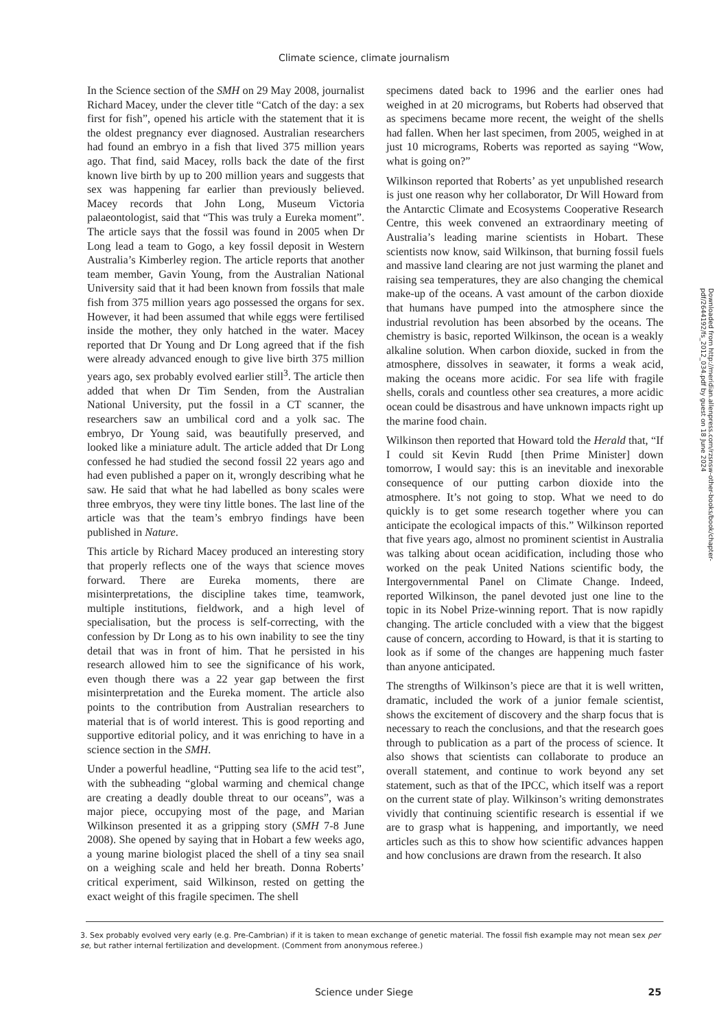Climate science, climate journalism
In the Science section of the SMH on 29 May 2008, journalist Richard Macey, under the clever title “Catch of the day: a sex first for fish”, opened his article with the statement that it is the oldest pregnancy ever diagnosed. Australian researchers had found an embryo in a fish that lived 375 million years ago. That find, said Macey, rolls back the date of the first known live birth by up to 200 million years and suggests that sex was happening far earlier than previously believed. Macey records that John Long, Museum Victoria palaeontologist, said that “This was truly a Eureka moment”. The article says that the fossil was found in 2005 when Dr Long lead a team to Gogo, a key fossil deposit in Western Australia’s Kimberley region. The article reports that another team member, Gavin Young, from the Australian National University said that it had been known from fossils that male fish from 375 million years ago possessed the organs for sex. However, it had been assumed that while eggs were fertilised inside the mother, they only hatched in the water. Macey reported that Dr Young and Dr Long agreed that if the fish were already advanced enough to give live birth 375 million years ago, sex probably evolved earlier still<sup>3</sup>. The article then added that when Dr Tim Senden, from the Australian National University, put the fossil in a CT scanner, the researchers saw an umbilical cord and a yolk sac. The embryo, Dr Young said, was beautifully preserved, and looked like a miniature adult. The article added that Dr Long confessed he had studied the second fossil 22 years ago and had even published a paper on it, wrongly describing what he saw. He said that what he had labelled as bony scales were three embryos, they were tiny little bones. The last line of the article was that the team’s embryo findings have been published in Nature.
This article by Richard Macey produced an interesting story that properly reflects one of the ways that science moves forward. There are Eureka moments, there are misinterpretations, the discipline takes time, teamwork, multiple institutions, fieldwork, and a high level of specialisation, but the process is self-correcting, with the confession by Dr Long as to his own inability to see the tiny detail that was in front of him. That he persisted in his research allowed him to see the significance of his work, even though there was a 22 year gap between the first misinterpretation and the Eureka moment. The article also points to the contribution from Australian researchers to material that is of world interest. This is good reporting and supportive editorial policy, and it was enriching to have in a science section in the SMH.
Under a powerful headline, “Putting sea life to the acid test”, with the subheading “global warming and chemical change are creating a deadly double threat to our oceans”, was a major piece, occupying most of the page, and Marian Wilkinson presented it as a gripping story (SMH 7-8 June 2008). She opened by saying that in Hobart a few weeks ago, a young marine biologist placed the shell of a tiny sea snail on a weighing scale and held her breath. Donna Roberts’ critical experiment, said Wilkinson, rested on getting the exact weight of this fragile specimen. The shell
specimens dated back to 1996 and the earlier ones had weighed in at 20 micrograms, but Roberts had observed that as specimens became more recent, the weight of the shells had fallen. When her last specimen, from 2005, weighed in at just 10 micrograms, Roberts was reported as saying “Wow, what is going on?”
Wilkinson reported that Roberts’ as yet unpublished research is just one reason why her collaborator, Dr Will Howard from the Antarctic Climate and Ecosystems Cooperative Research Centre, this week convened an extraordinary meeting of Australia’s leading marine scientists in Hobart. These scientists now know, said Wilkinson, that burning fossil fuels and massive land clearing are not just warming the planet and raising sea temperatures, they are also changing the chemical make-up of the oceans. A vast amount of the carbon dioxide that humans have pumped into the atmosphere since the industrial revolution has been absorbed by the oceans. The chemistry is basic, reported Wilkinson, the ocean is a weakly alkaline solution. When carbon dioxide, sucked in from the atmosphere, dissolves in seawater, it forms a weak acid, making the oceans more acidic. For sea life with fragile shells, corals and countless other sea creatures, a more acidic ocean could be disastrous and have unknown impacts right up the marine food chain.
Wilkinson then reported that Howard told the Herald that, “If I could sit Kevin Rudd [then Prime Minister] down tomorrow, I would say: this is an inevitable and inexorable consequence of our putting carbon dioxide into the atmosphere. It’s not going to stop. What we need to do quickly is to get some research together where you can anticipate the ecological impacts of this.” Wilkinson reported that five years ago, almost no prominent scientist in Australia was talking about ocean acidification, including those who worked on the peak United Nations scientific body, the Intergovernmental Panel on Climate Change. Indeed, reported Wilkinson, the panel devoted just one line to the topic in its Nobel Prize-winning report. That is now rapidly changing. The article concluded with a view that the biggest cause of concern, according to Howard, is that it is starting to look as if some of the changes are happening much faster than anyone anticipated.
The strengths of Wilkinson’s piece are that it is well written, dramatic, included the work of a junior female scientist, shows the excitement of discovery and the sharp focus that is necessary to reach the conclusions, and that the research goes through to publication as a part of the process of science. It also shows that scientists can collaborate to produce an overall statement, and continue to work beyond any set statement, such as that of the IPCC, which itself was a report on the current state of play. Wilkinson’s writing demonstrates vividly that continuing scientific research is essential if we are to grasp what is happening, and importantly, we need articles such as this to show how scientific advances happen and how conclusions are drawn from the research. It also
Downloaded from http://meridian.allenpress.com/rzsnsw-other-books/book/chapter-pdf/2644192/fs_2012_034.pdf by guest on 18 June 2024
3. Sex probably evolved very early (e.g. Pre-Cambrian) if it is taken to mean exchange of genetic material. The fossil fish example may not mean sex per se, but rather internal fertilization and development. (Comment from anonymous referee.)
Science under Siege
25